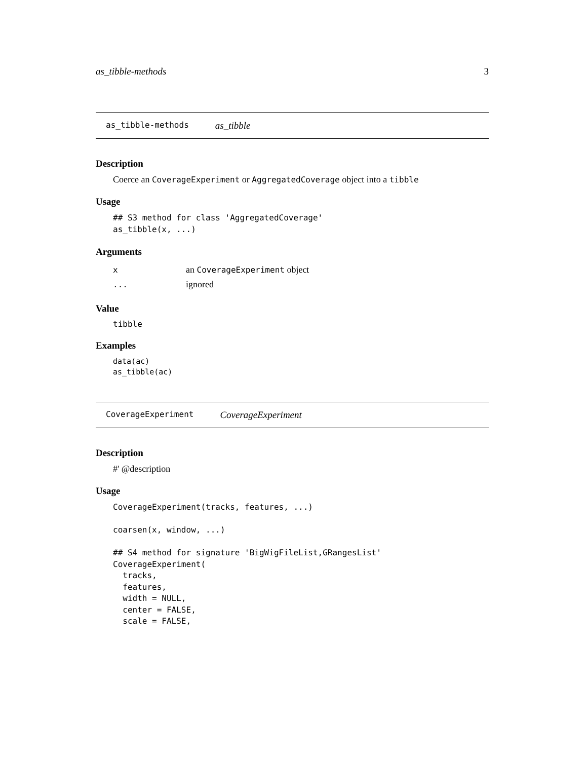as_tibble-methods 3
as_tibble-methods as_tibble
Description
Coerce an CoverageExperiment or AggregatedCoverage object into a tibble
Usage
## S3 method for class 'AggregatedCoverage'
as_tibble(x, ...)
Arguments
| x | an CoverageExperiment object |
| ... | ignored |
Value
tibble
Examples
data(ac)
as_tibble(ac)
CoverageExperiment CoverageExperiment
Description
#' @description
Usage
CoverageExperiment(tracks, features, ...)

coarsen(x, window, ...)

## S4 method for signature 'BigWigFileList,GRangesList'
CoverageExperiment(
  tracks,
  features,
  width = NULL,
  center = FALSE,
  scale = FALSE,